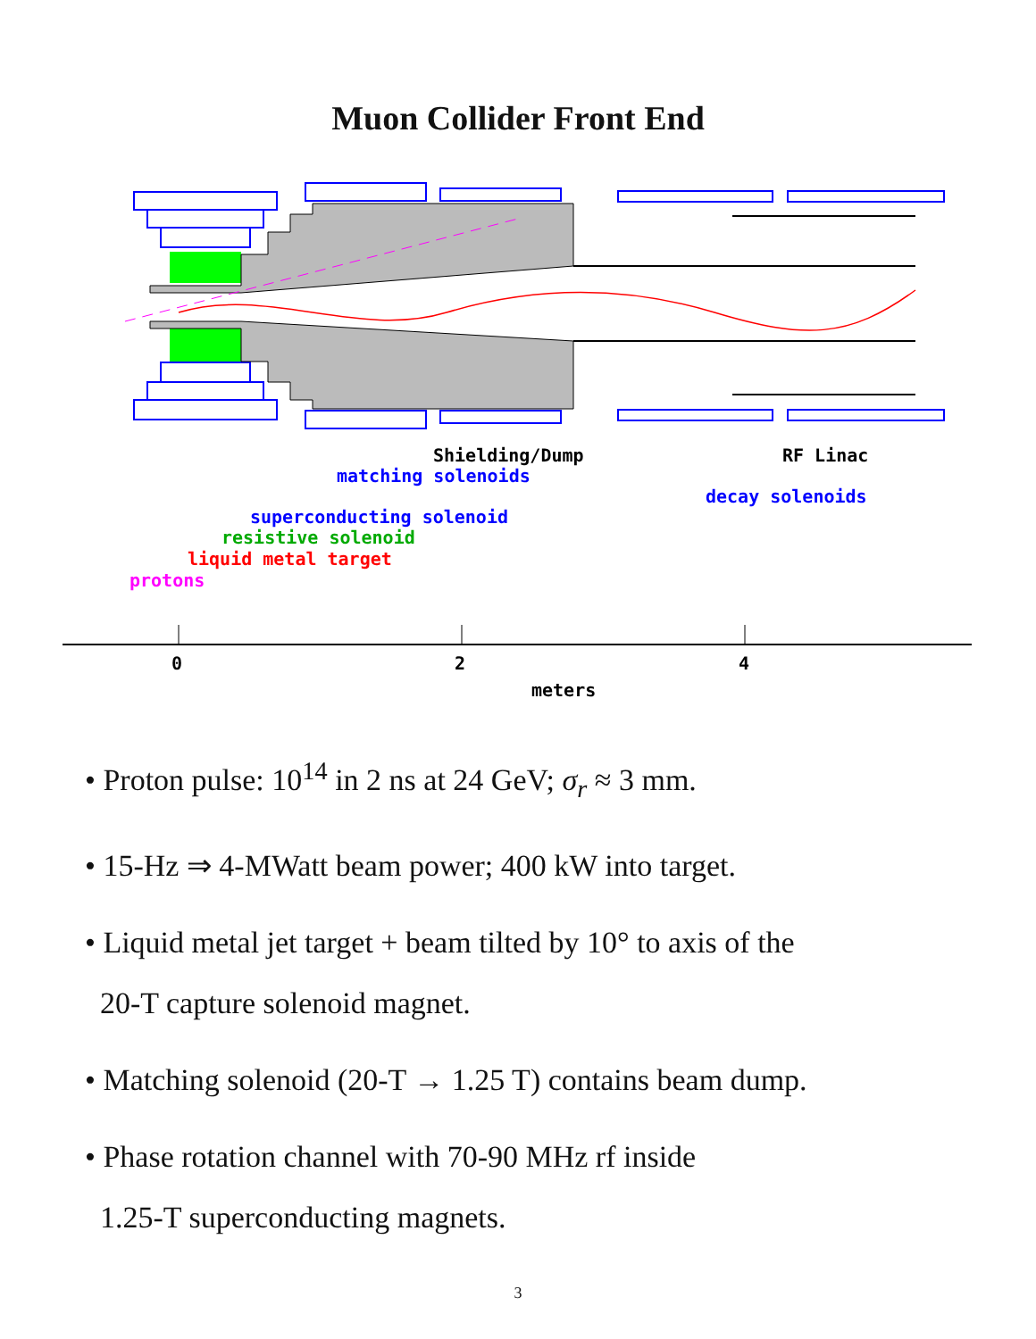Muon Collider Front End
Shielding/Dump
RF Linac
matching solenoids
decay solenoids
superconducting solenoid
resistive solenoid
liquid metal target
protons
0
2
4
meters
• Proton pulse: 10<sup>14</sup> in 2 ns at 24 GeV; σ<sub>r</sub> ≈ 3 mm.
• 15-Hz ⇒ 4-MWatt beam power; 400 kW into target.
• Liquid metal jet target + beam tilted by 10° to axis of the
20-T capture solenoid magnet.
• Matching solenoid (20-T → 1.25 T) contains beam dump.
• Phase rotation channel with 70-90 MHz rf inside
1.25-T superconducting magnets.
3